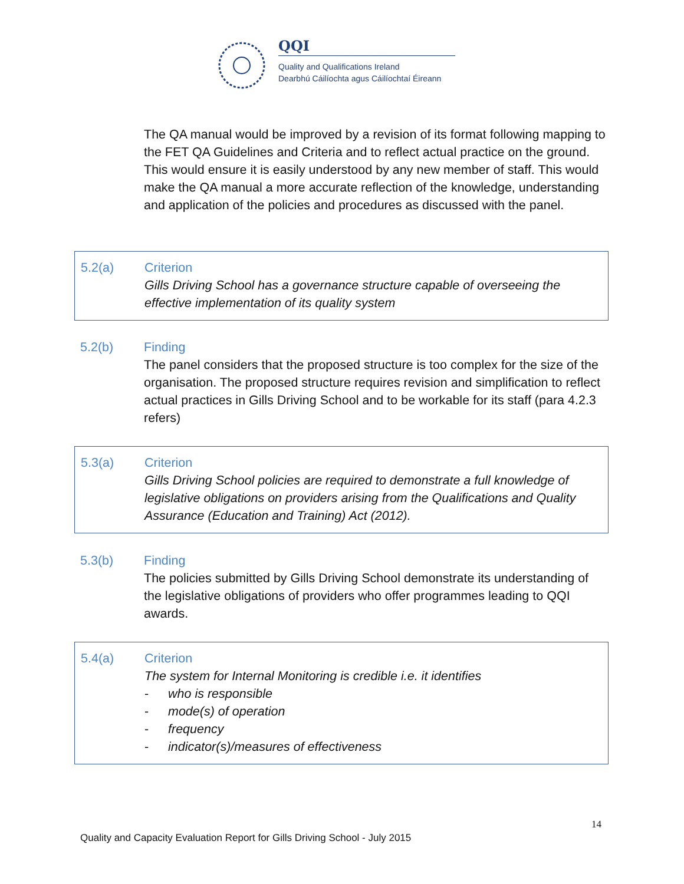QQI
Quality and Qualifications Ireland
Dearbhú Cáilíochta agus Cáilíochtaí Éireann
The QA manual would be improved by a revision of its format following mapping to the FET QA Guidelines and Criteria and to reflect actual practice on the ground. This would ensure it is easily understood by any new member of staff. This would make the QA manual a more accurate reflection of the knowledge, understanding and application of the policies and procedures as discussed with the panel.
5.2(a) Criterion
Gills Driving School has a governance structure capable of overseeing the effective implementation of its quality system
5.2(b) Finding
The panel considers that the proposed structure is too complex for the size of the organisation. The proposed structure requires revision and simplification to reflect actual practices in Gills Driving School and to be workable for its staff (para 4.2.3 refers)
5.3(a) Criterion
Gills Driving School policies are required to demonstrate a full knowledge of legislative obligations on providers arising from the Qualifications and Quality Assurance (Education and Training) Act (2012).
5.3(b) Finding
The policies submitted by Gills Driving School demonstrate its understanding of the legislative obligations of providers who offer programmes leading to QQI awards.
5.4(a) Criterion
The system for Internal Monitoring is credible i.e. it identifies
- who is responsible
- mode(s) of operation
- frequency
- indicator(s)/measures of effectiveness
14
Quality and Capacity Evaluation Report for Gills Driving School - July 2015